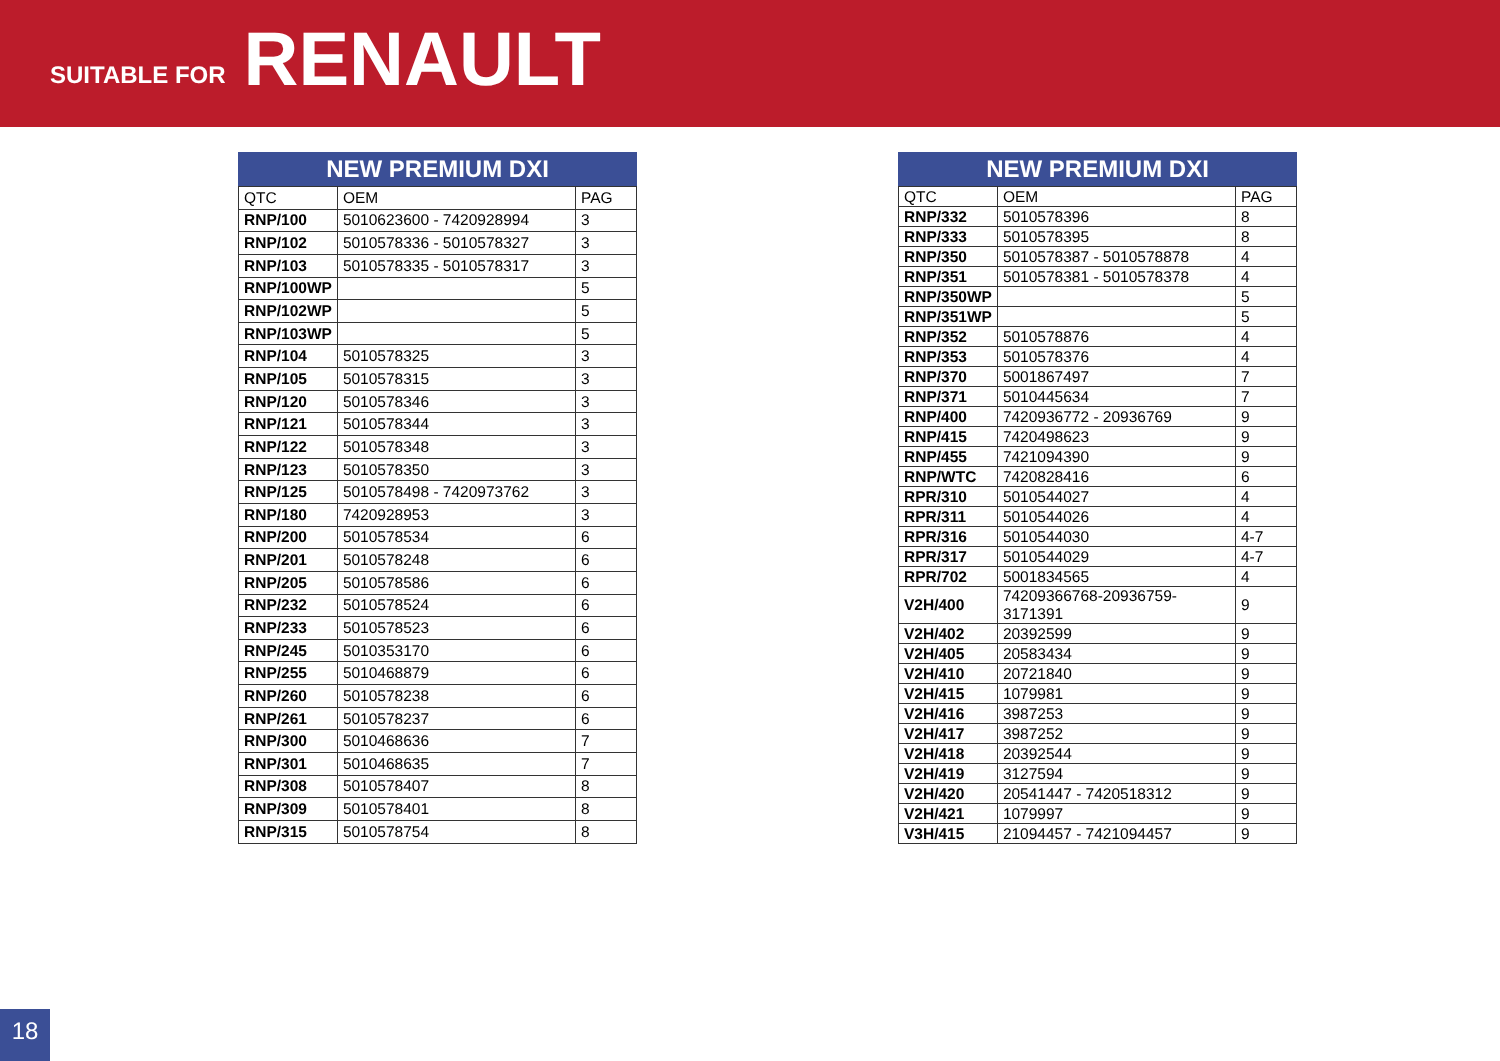SUITABLE FOR RENAULT
NEW PREMIUM DXI
| QTC | OEM | PAG |
| --- | --- | --- |
| RNP/100 | 5010623600 - 7420928994 | 3 |
| RNP/102 | 5010578336 - 5010578327 | 3 |
| RNP/103 | 5010578335 - 5010578317 | 3 |
| RNP/100WP | | 5 |
| RNP/102WP | | 5 |
| RNP/103WP | | 5 |
| RNP/104 | 5010578325 | 3 |
| RNP/105 | 5010578315 | 3 |
| RNP/120 | 5010578346 | 3 |
| RNP/121 | 5010578344 | 3 |
| RNP/122 | 5010578348 | 3 |
| RNP/123 | 5010578350 | 3 |
| RNP/125 | 5010578498 - 7420973762 | 3 |
| RNP/180 | 7420928953 | 3 |
| RNP/200 | 5010578534 | 6 |
| RNP/201 | 5010578248 | 6 |
| RNP/205 | 5010578586 | 6 |
| RNP/232 | 5010578524 | 6 |
| RNP/233 | 5010578523 | 6 |
| RNP/245 | 5010353170 | 6 |
| RNP/255 | 5010468879 | 6 |
| RNP/260 | 5010578238 | 6 |
| RNP/261 | 5010578237 | 6 |
| RNP/300 | 5010468636 | 7 |
| RNP/301 | 5010468635 | 7 |
| RNP/308 | 5010578407 | 8 |
| RNP/309 | 5010578401 | 8 |
| RNP/315 | 5010578754 | 8 |
NEW PREMIUM DXI
| QTC | OEM | PAG |
| --- | --- | --- |
| RNP/332 | 5010578396 | 8 |
| RNP/333 | 5010578395 | 8 |
| RNP/350 | 5010578387 - 5010578878 | 4 |
| RNP/351 | 5010578381 - 5010578378 | 4 |
| RNP/350WP | | 5 |
| RNP/351WP | | 5 |
| RNP/352 | 5010578876 | 4 |
| RNP/353 | 5010578376 | 4 |
| RNP/370 | 5001867497 | 7 |
| RNP/371 | 5010445634 | 7 |
| RNP/400 | 7420936772 - 20936769 | 9 |
| RNP/415 | 7420498623 | 9 |
| RNP/455 | 7421094390 | 9 |
| RNP/WTC | 7420828416 | 6 |
| RPR/310 | 5010544027 | 4 |
| RPR/311 | 5010544026 | 4 |
| RPR/316 | 5010544030 | 4-7 |
| RPR/317 | 5010544029 | 4-7 |
| RPR/702 | 5001834565 | 4 |
| V2H/400 | 74209366768-20936759-3171391 | 9 |
| V2H/402 | 20392599 | 9 |
| V2H/405 | 20583434 | 9 |
| V2H/410 | 20721840 | 9 |
| V2H/415 | 1079981 | 9 |
| V2H/416 | 3987253 | 9 |
| V2H/417 | 3987252 | 9 |
| V2H/418 | 20392544 | 9 |
| V2H/419 | 3127594 | 9 |
| V2H/420 | 20541447 - 7420518312 | 9 |
| V2H/421 | 1079997 | 9 |
| V3H/415 | 21094457 - 7421094457 | 9 |
18